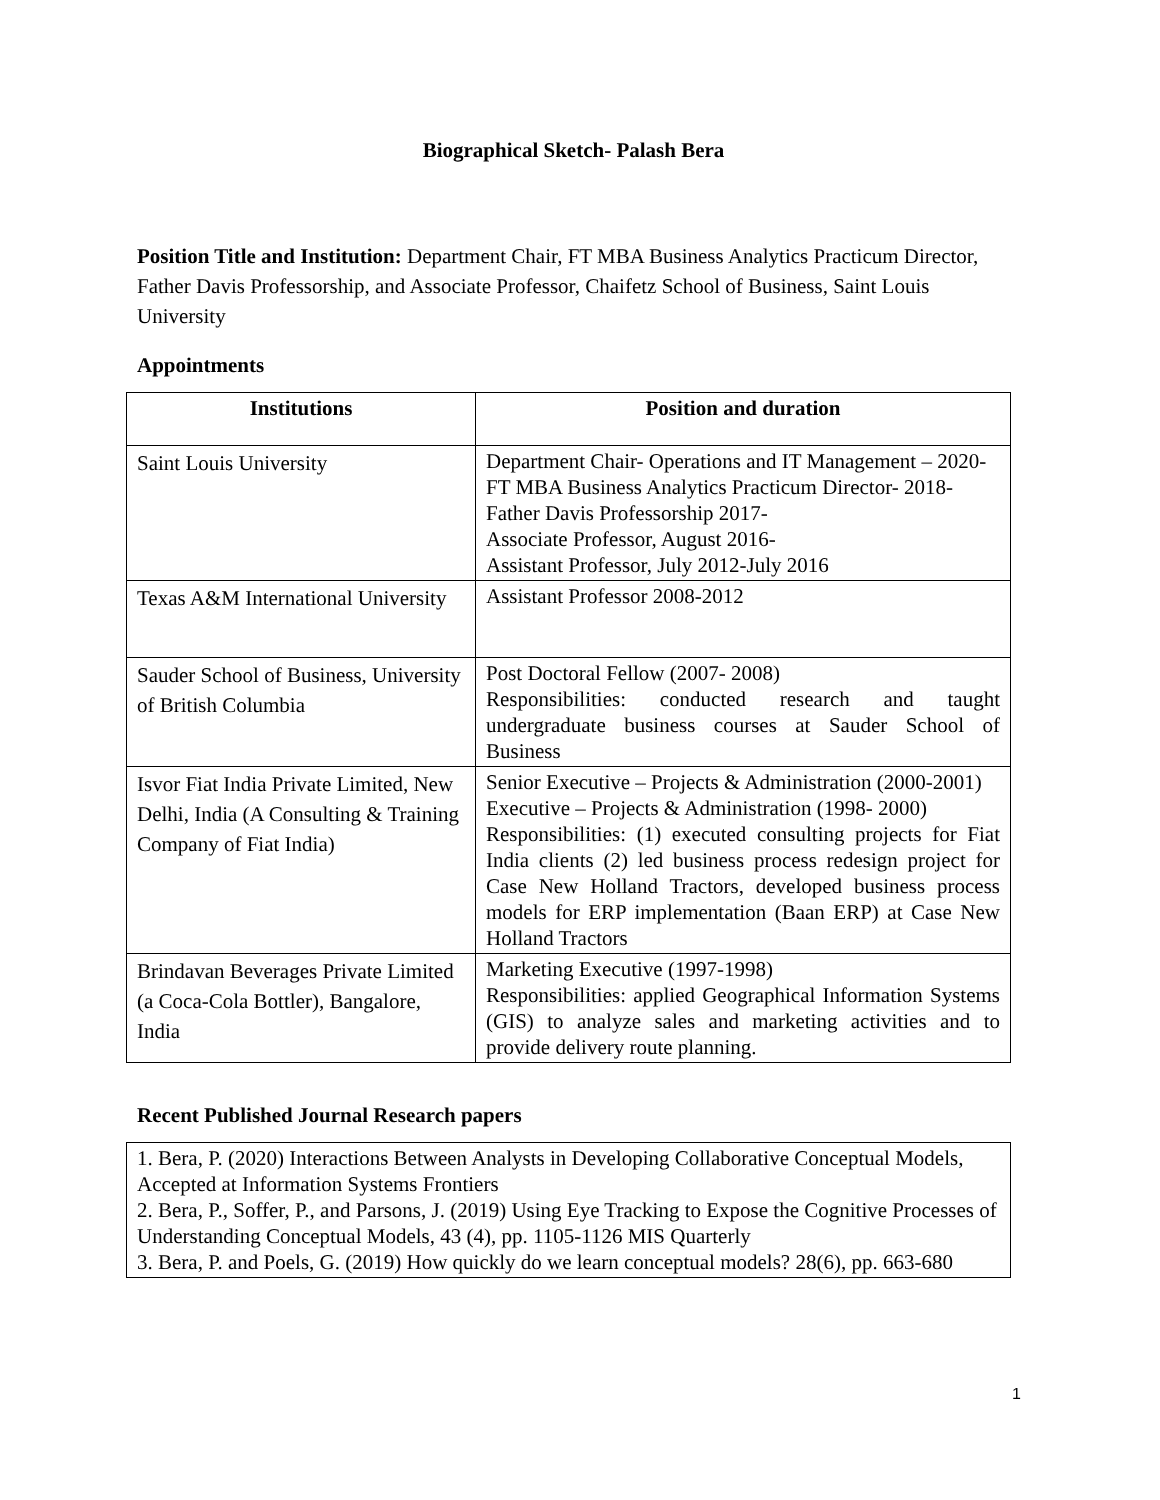Biographical Sketch- Palash Bera
Position Title and Institution: Department Chair, FT MBA Business Analytics Practicum Director, Father Davis Professorship, and Associate Professor, Chaifetz School of Business, Saint Louis University
Appointments
| Institutions | Position and duration |
| --- | --- |
| Saint Louis University | Department Chair- Operations and IT Management – 2020- FT MBA Business Analytics Practicum Director- 2018- Father Davis Professorship 2017- Associate Professor, August 2016- Assistant Professor, July 2012-July 2016 |
| Texas A&M International University | Assistant Professor 2008-2012 |
| Sauder School of Business, University of British Columbia | Post Doctoral Fellow (2007- 2008) Responsibilities: conducted research and taught undergraduate business courses at Sauder School of Business |
| Isvor Fiat India Private Limited, New Delhi, India (A Consulting & Training Company of Fiat India) | Senior Executive – Projects & Administration (2000-2001) Executive – Projects & Administration (1998- 2000) Responsibilities: (1) executed consulting projects for Fiat India clients (2) led business process redesign project for Case New Holland Tractors, developed business process models for ERP implementation (Baan ERP) at Case New Holland Tractors |
| Brindavan Beverages Private Limited (a Coca-Cola Bottler), Bangalore, India | Marketing Executive (1997-1998) Responsibilities: applied Geographical Information Systems (GIS) to analyze sales and marketing activities and to provide delivery route planning. |
Recent Published Journal Research papers
1. Bera, P. (2020) Interactions Between Analysts in Developing Collaborative Conceptual Models, Accepted at Information Systems Frontiers
2. Bera, P., Soffer, P., and Parsons, J. (2019) Using Eye Tracking to Expose the Cognitive Processes of Understanding Conceptual Models, 43 (4), pp. 1105-1126 MIS Quarterly
3. Bera, P. and Poels, G. (2019) How quickly do we learn conceptual models? 28(6), pp. 663-680
1